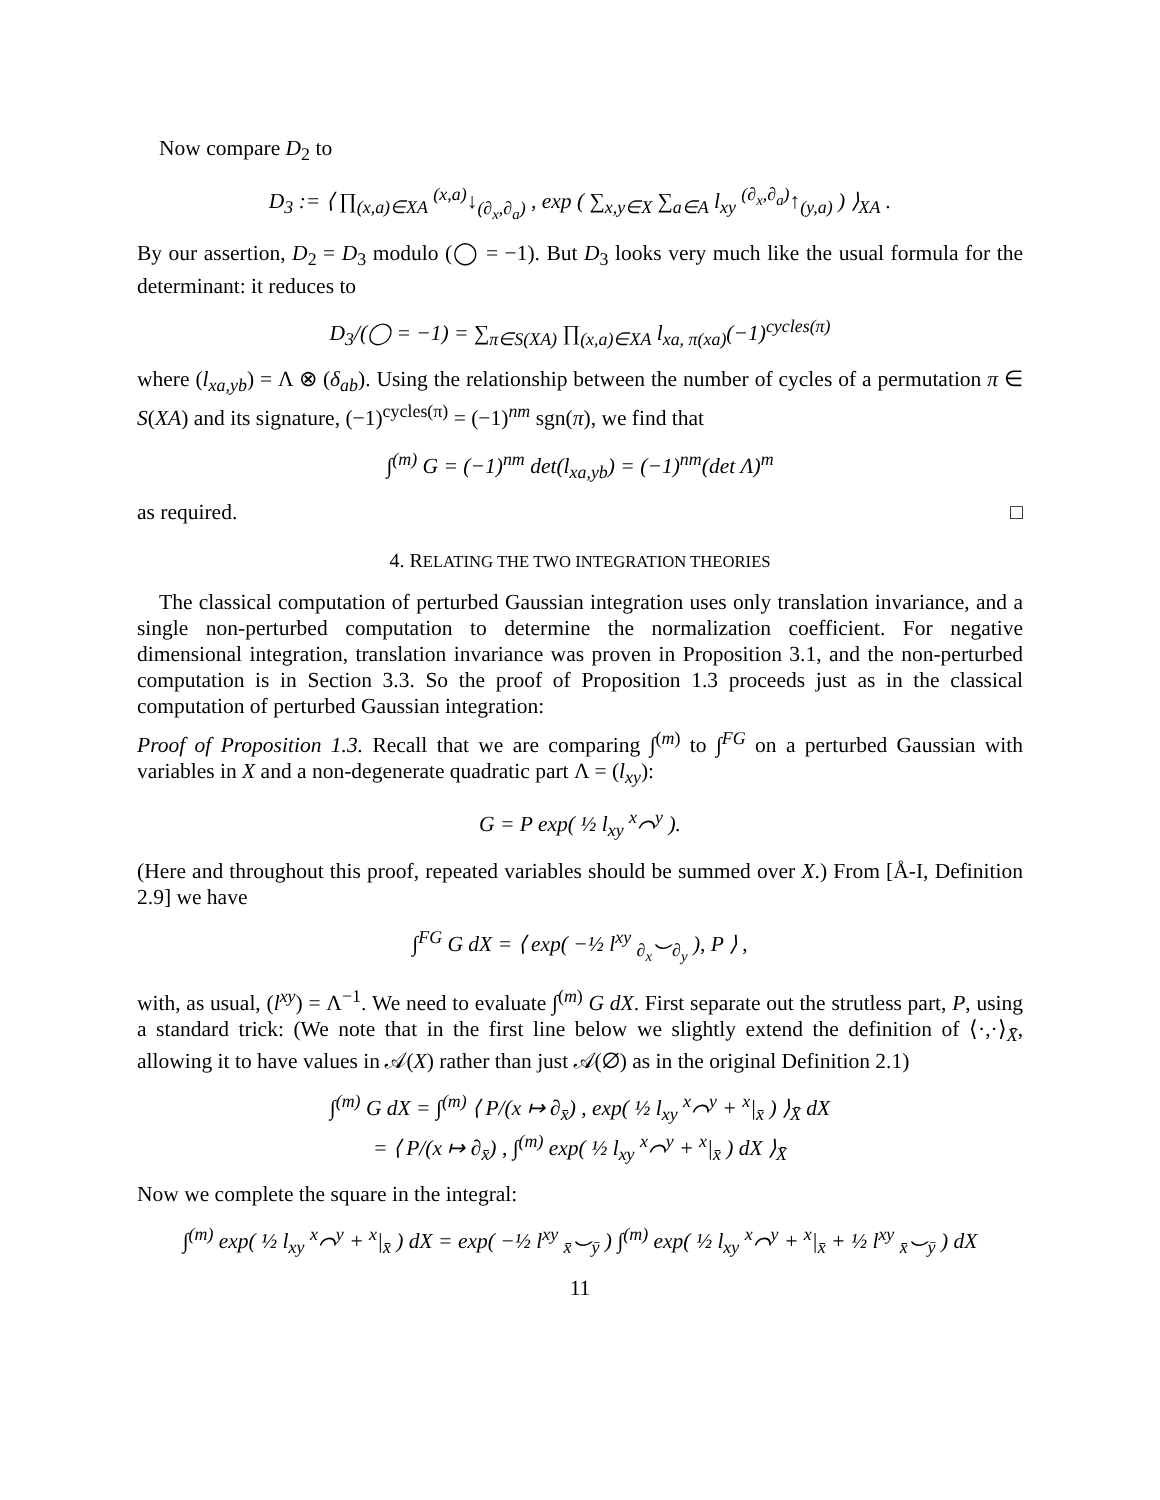Now compare D<sub>2</sub> to
D<sub>3</sub> := ⟨ ∏<sub>(x,a)∈XA</sub> <sup>(x,a)</sup>↓<sub>(∂<sub>x</sub>,∂<sub>a</sub>)</sub> , exp ( ∑<sub>x,y∈X</sub> ∑<sub>a∈A</sub> l<sub>xy</sub> <sup>(∂<sub>x</sub>,∂<sub>a</sub>)</sup>↑<sub>(y,a)</sub> ) ⟩<sub>XA</sub> .
By our assertion, D<sub>2</sub> = D<sub>3</sub> modulo (◯ = −1). But D<sub>3</sub> looks very much like the usual formula for the determinant: it reduces to
D<sub>3</sub>/(◯ = −1) = ∑<sub>π∈S(XA)</sub> ∏<sub>(x,a)∈XA</sub> l<sub>xa, π(xa)</sub>(−1)<sup>cycles(π)</sup>
where (l<sub>xa,yb</sub>) = Λ ⊗ (δ<sub>ab</sub>). Using the relationship between the number of cycles of a permutation π ∈ S(XA) and its signature, (−1)<sup>cycles(π)</sup> = (−1)<sup>nm</sup> sgn(π), we find that
∫<sup>(m)</sup> G = (−1)<sup>nm</sup> det(l<sub>xa,yb</sub>) = (−1)<sup>nm</sup>(det Λ)<sup>m</sup>
as required. □
4. RELATING THE TWO INTEGRATION THEORIES
The classical computation of perturbed Gaussian integration uses only translation invariance, and a single non-perturbed computation to determine the normalization coefficient. For negative dimensional integration, translation invariance was proven in Proposition 3.1, and the non-perturbed computation is in Section 3.3. So the proof of Proposition 1.3 proceeds just as in the classical computation of perturbed Gaussian integration:
Proof of Proposition 1.3. Recall that we are comparing ∫<sup>(m)</sup> to ∫<sup>FG</sup> on a perturbed Gaussian with variables in X and a non-degenerate quadratic part Λ = (l<sub>xy</sub>):
G = P exp( ½ l<sub>xy</sub> <sup>x</sup>⌒<sup>y</sup> ).
(Here and throughout this proof, repeated variables should be summed over X.) From [Å-I, Definition 2.9] we have
∫<sup>FG</sup> G dX = ⟨ exp( −½ l<sup>xy</sup> <sub>∂<sub>x</sub></sub>⌣<sub>∂<sub>y</sub></sub> ), P ⟩ ,
with, as usual, (l<sup>xy</sup>) = Λ<sup>−1</sup>. We need to evaluate ∫<sup>(m)</sup> G dX. First separate out the strutless part, P, using a standard trick: (We note that in the first line below we slightly extend the definition of ⟨·,·⟩<sub>X̄</sub>, allowing it to have values in 𝒜(X) rather than just 𝒜(∅) as in the original Definition 2.1)
∫<sup>(m)</sup> G dX = ∫<sup>(m)</sup> ⟨ P/(x ↦ ∂<sub>x̄</sub>) , exp( ½ l<sub>xy</sub> <sup>x</sup>⌒<sup>y</sup> + <sup>x</sup>|<sub>x̄</sub> ) ⟩<sub>X̄</sub> dX
= ⟨ P/(x ↦ ∂<sub>x̄</sub>) , ∫<sup>(m)</sup> exp( ½ l<sub>xy</sub> <sup>x</sup>⌒<sup>y</sup> + <sup>x</sup>|<sub>x̄</sub> ) dX ⟩<sub>X̄</sub>
Now we complete the square in the integral:
∫<sup>(m)</sup> exp( ½ l<sub>xy</sub> <sup>x</sup>⌒<sup>y</sup> + <sup>x</sup>|<sub>x̄</sub> ) dX = exp( −½ l<sup>xy</sup> <sub>x̄</sub>⌣<sub>ȳ</sub> ) ∫<sup>(m)</sup> exp( ½ l<sub>xy</sub> <sup>x</sup>⌒<sup>y</sup> + <sup>x</sup>|<sub>x̄</sub> + ½ l<sup>xy</sup> <sub>x̄</sub>⌣<sub>ȳ</sub> ) dX
11